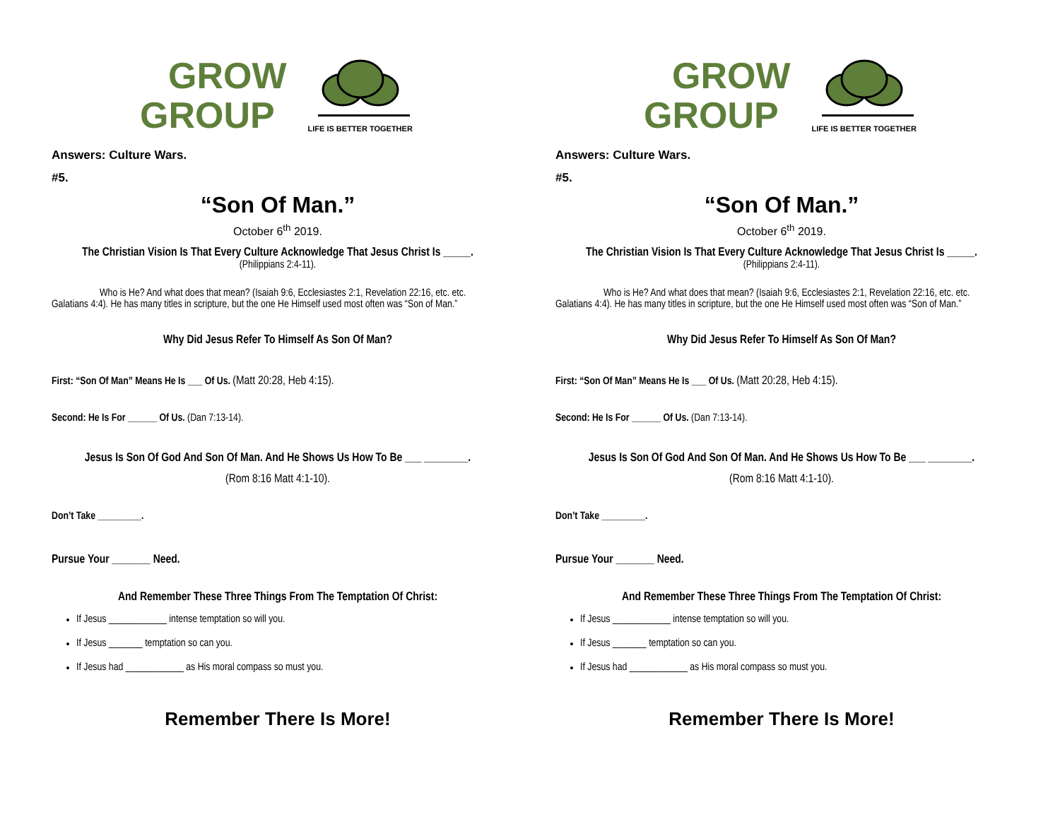GROW
GROUP
LIFE IS BETTER TOGETHER
Answers: Culture Wars.
#5.
“Son Of Man.”
October 6<sup>th</sup> 2019.
The Christian Vision Is That Every Culture Acknowledge That Jesus Christ Is _____.
(Philippians 2:4-11).
Who is He? And what does that mean? (Isaiah 9:6, Ecclesiastes 2:1, Revelation 22:16, etc. etc. Galatians 4:4). He has many titles in scripture, but the one He Himself used most often was “Son of Man.”
Why Did Jesus Refer To Himself As Son Of Man?
First: “Son Of Man” Means He Is ___ Of Us. (Matt 20:28, Heb 4:15).
Second: He Is For ______ Of Us. (Dan 7:13-14).
Jesus Is Son Of God And Son Of Man. And He Shows Us How To Be ___ ________.
(Rom 8:16 Matt 4:1-10).
Don’t Take _________.
Pursue Your _______ Need.
And Remember These Three Things From The Temptation Of Christ:
If Jesus ____________ intense temptation so will you.
If Jesus _______ temptation so can you.
If Jesus had ____________ as His moral compass so must you.
Remember There Is More!
GROW
GROUP
LIFE IS BETTER TOGETHER
Answers: Culture Wars.
#5.
“Son Of Man.”
October 6<sup>th</sup> 2019.
The Christian Vision Is That Every Culture Acknowledge That Jesus Christ Is _____.
(Philippians 2:4-11).
Who is He? And what does that mean? (Isaiah 9:6, Ecclesiastes 2:1, Revelation 22:16, etc. etc. Galatians 4:4). He has many titles in scripture, but the one He Himself used most often was “Son of Man.”
Why Did Jesus Refer To Himself As Son Of Man?
First: “Son Of Man” Means He Is ___ Of Us. (Matt 20:28, Heb 4:15).
Second: He Is For ______ Of Us. (Dan 7:13-14).
Jesus Is Son Of God And Son Of Man. And He Shows Us How To Be ___ ________.
(Rom 8:16 Matt 4:1-10).
Don’t Take _________.
Pursue Your _______ Need.
And Remember These Three Things From The Temptation Of Christ:
If Jesus ____________ intense temptation so will you.
If Jesus _______ temptation so can you.
If Jesus had ____________ as His moral compass so must you.
Remember There Is More!